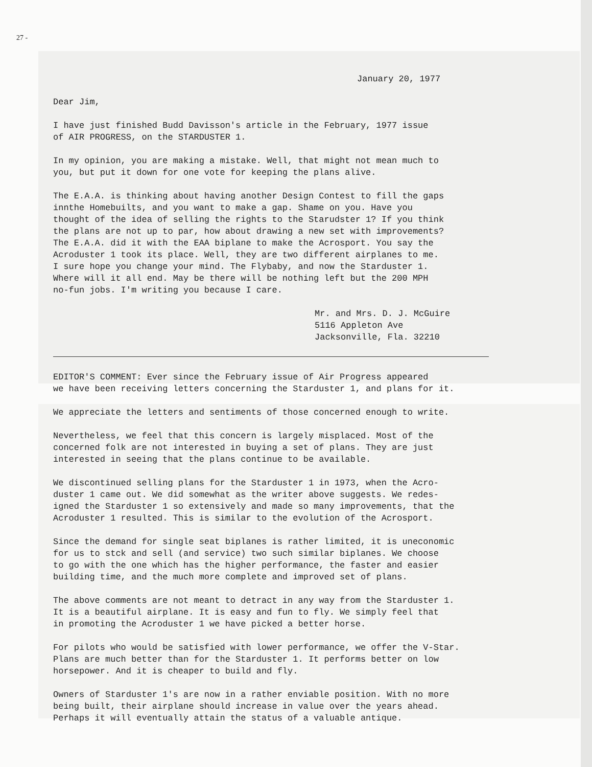27 -
January 20, 1977
Dear Jim,
I have just finished Budd Davisson's article in the February, 1977 issue
of AIR PROGRESS, on the STARDUSTER 1.
In my opinion, you are making a mistake. Well, that might not mean much to
you, but put it down for one vote for keeping the plans alive.
The E.A.A. is thinking about having another Design Contest to fill the gaps
innthe Homebuilts, and you want to make a gap. Shame on you. Have you
thought of the idea of selling the rights to the Starudster 1? If you think
the plans are not up to par, how about drawing a new set with improvements?
The E.A.A. did it with the EAA biplane to make the Acrosport. You say the
Acroduster 1 took its place. Well, they are two different airplanes to me.
I sure hope you change your mind. The Flybaby, and now the Starduster 1.
Where will it all end. May be there will be nothing left but the 200 MPH
no-fun jobs. I'm writing you because I care.
Mr. and Mrs. D. J. McGuire
5116 Appleton Ave
Jacksonville, Fla. 32210
EDITOR'S COMMENT: Ever since the February issue of Air Progress appeared
we have been receiving letters concerning the Starduster 1, and plans for it.
We appreciate the letters and sentiments of those concerned enough to write.
Nevertheless, we feel that this concern is largely misplaced. Most of the
concerned folk are not interested in buying a set of plans. They are just
interested in seeing that the plans continue to be available.
We discontinued selling plans for the Starduster 1 in 1973, when the Acro-
duster 1 came out. We did somewhat as the writer above suggests. We redes-
igned the Starduster 1 so extensively and made so many improvements, that the
Acroduster 1 resulted. This is similar to the evolution of the Acrosport.
Since the demand for single seat biplanes is rather limited, it is uneconomic
for us to stck and sell (and service) two such similar biplanes. We choose
to go with the one which has the higher performance, the faster and easier
building time, and the much more complete and improved set of plans.
The above comments are not meant to detract in any way from the Starduster 1.
It is a beautiful airplane. It is easy and fun to fly. We simply feel that
in promoting the Acroduster 1 we have picked a better horse.
For pilots who would be satisfied with lower performance, we offer the V-Star.
Plans are much better than for the Starduster 1. It performs better on low
horsepower. And it is cheaper to build and fly.
Owners of Starduster 1's are now in a rather enviable position. With no more
being built, their airplane should increase in value over the years ahead.
Perhaps it will eventually attain the status of a valuable antique.